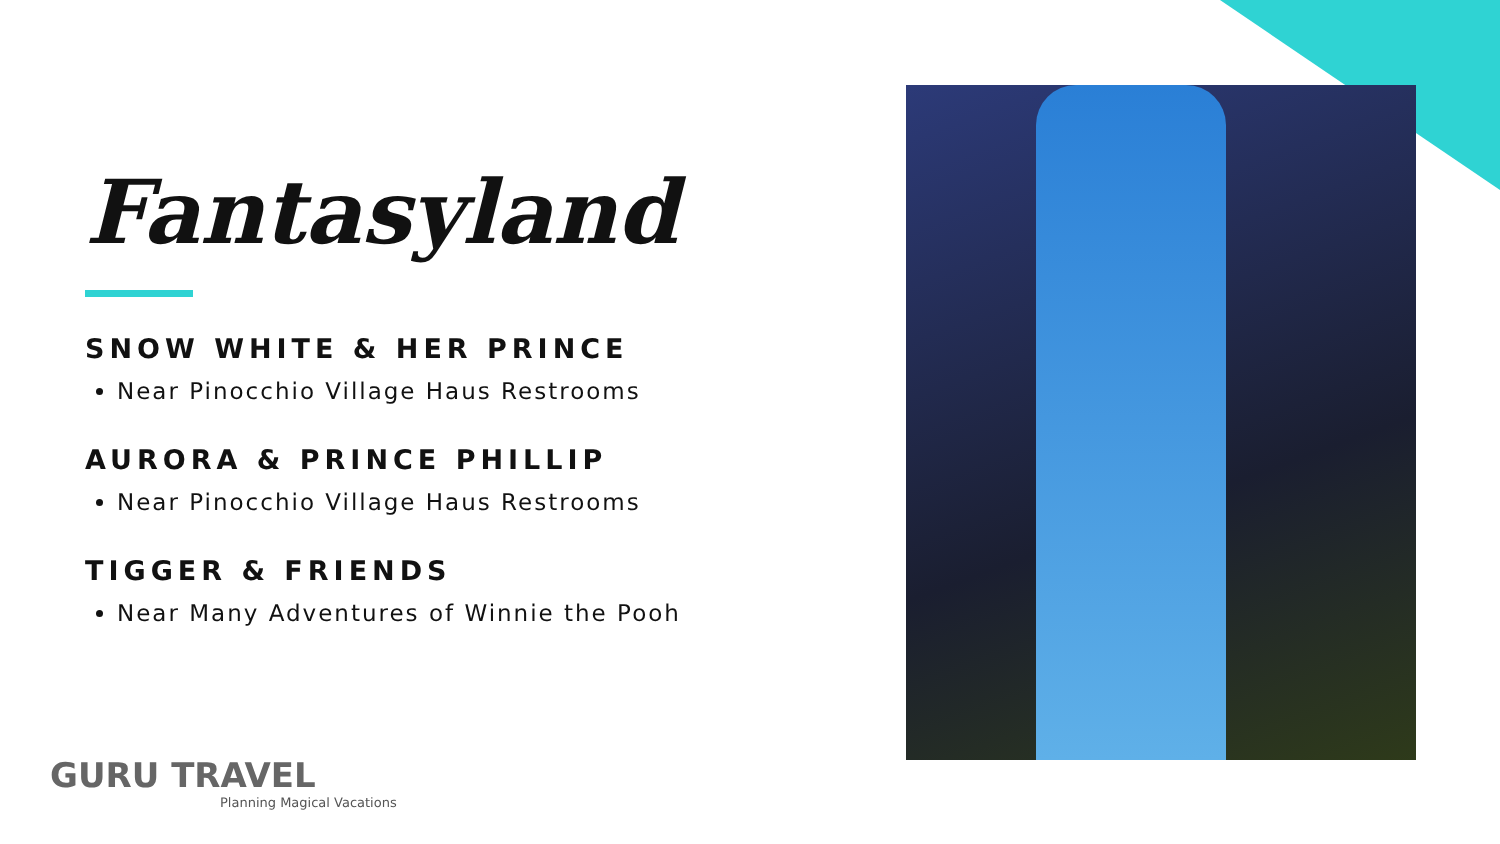Fantasyland
SNOW WHITE & HER PRINCE
Near Pinocchio Village Haus Restrooms
AURORA & PRINCE PHILLIP
Near Pinocchio Village Haus Restrooms
TIGGER & FRIENDS
Near Many Adventures of Winnie the Pooh
GURU TRAVEL
Planning Magical Vacations